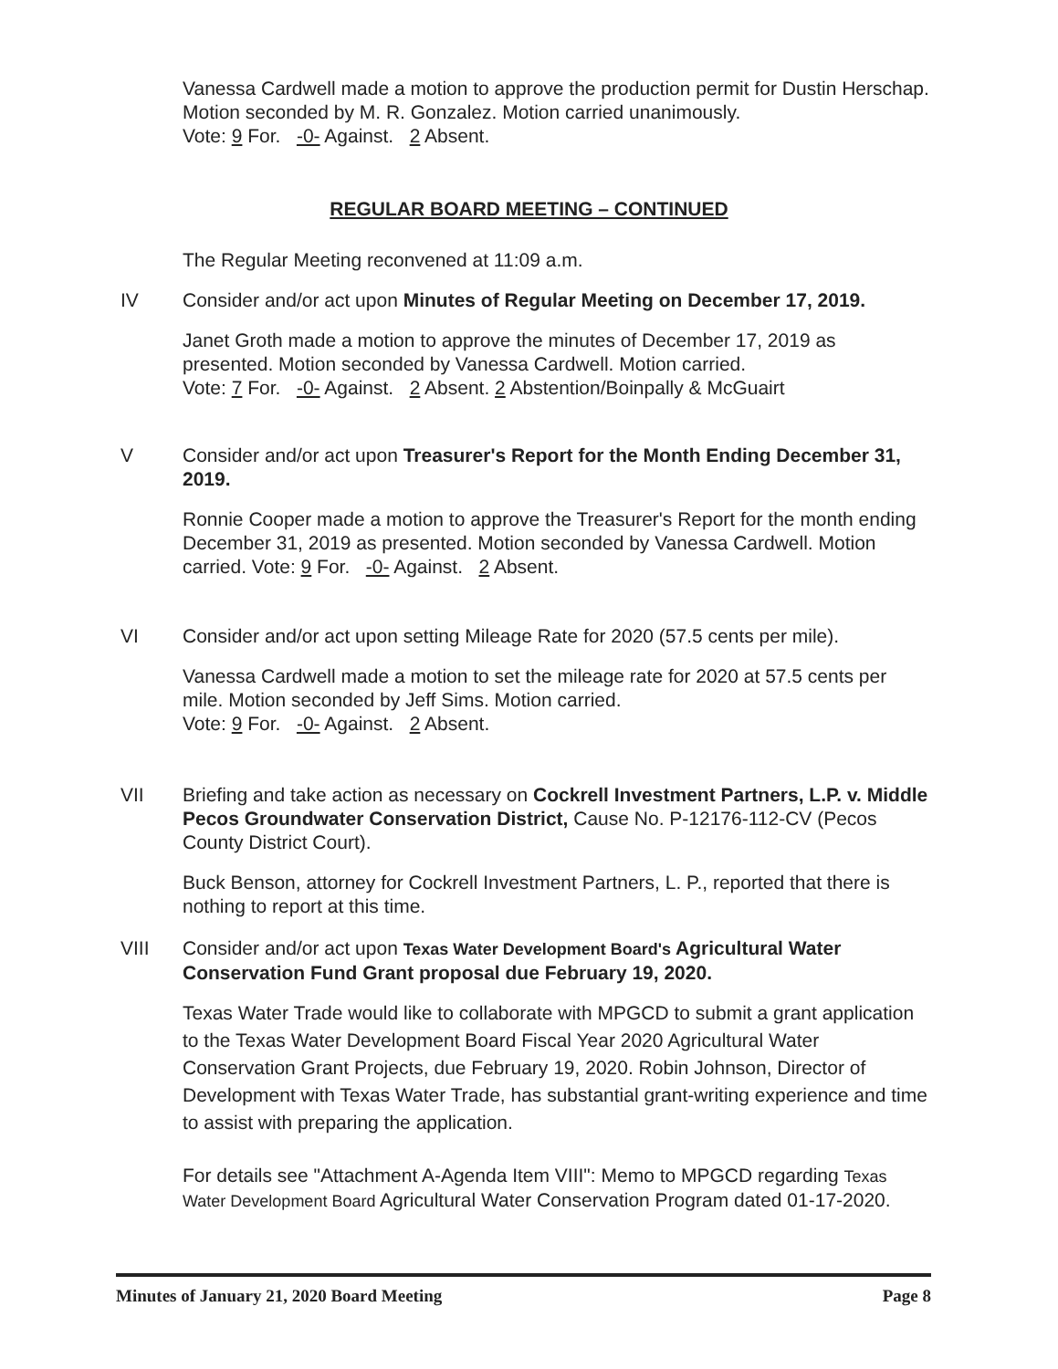Vanessa Cardwell made a motion to approve the production permit for Dustin Herschap. Motion seconded by M. R. Gonzalez. Motion carried unanimously.
Vote: 9 For. -0- Against. 2 Absent.
REGULAR BOARD MEETING – CONTINUED
The Regular Meeting reconvened at 11:09 a.m.
IV Consider and/or act upon Minutes of Regular Meeting on December 17, 2019.
Janet Groth made a motion to approve the minutes of December 17, 2019 as presented. Motion seconded by Vanessa Cardwell. Motion carried.
Vote: 7 For. -0- Against. 2 Absent. 2 Abstention/Boinpally & McGuairt
V Consider and/or act upon Treasurer's Report for the Month Ending December 31, 2019.
Ronnie Cooper made a motion to approve the Treasurer's Report for the month ending December 31, 2019 as presented. Motion seconded by Vanessa Cardwell. Motion carried. Vote: 9 For. -0- Against. 2 Absent.
VI Consider and/or act upon setting Mileage Rate for 2020 (57.5 cents per mile).
Vanessa Cardwell made a motion to set the mileage rate for 2020 at 57.5 cents per mile. Motion seconded by Jeff Sims. Motion carried.
Vote: 9 For. -0- Against. 2 Absent.
VII Briefing and take action as necessary on Cockrell Investment Partners, L.P. v. Middle Pecos Groundwater Conservation District, Cause No. P-12176-112-CV (Pecos County District Court).
Buck Benson, attorney for Cockrell Investment Partners, L. P., reported that there is nothing to report at this time.
VIII Consider and/or act upon Texas Water Development Board's Agricultural Water Conservation Fund Grant proposal due February 19, 2020.
Texas Water Trade would like to collaborate with MPGCD to submit a grant application to the Texas Water Development Board Fiscal Year 2020 Agricultural Water Conservation Grant Projects, due February 19, 2020. Robin Johnson, Director of Development with Texas Water Trade, has substantial grant-writing experience and time to assist with preparing the application.
For details see "Attachment A-Agenda Item VIII": Memo to MPGCD regarding Texas Water Development Board Agricultural Water Conservation Program dated 01-17-2020.
Minutes of January 21, 2020 Board Meeting Page 8